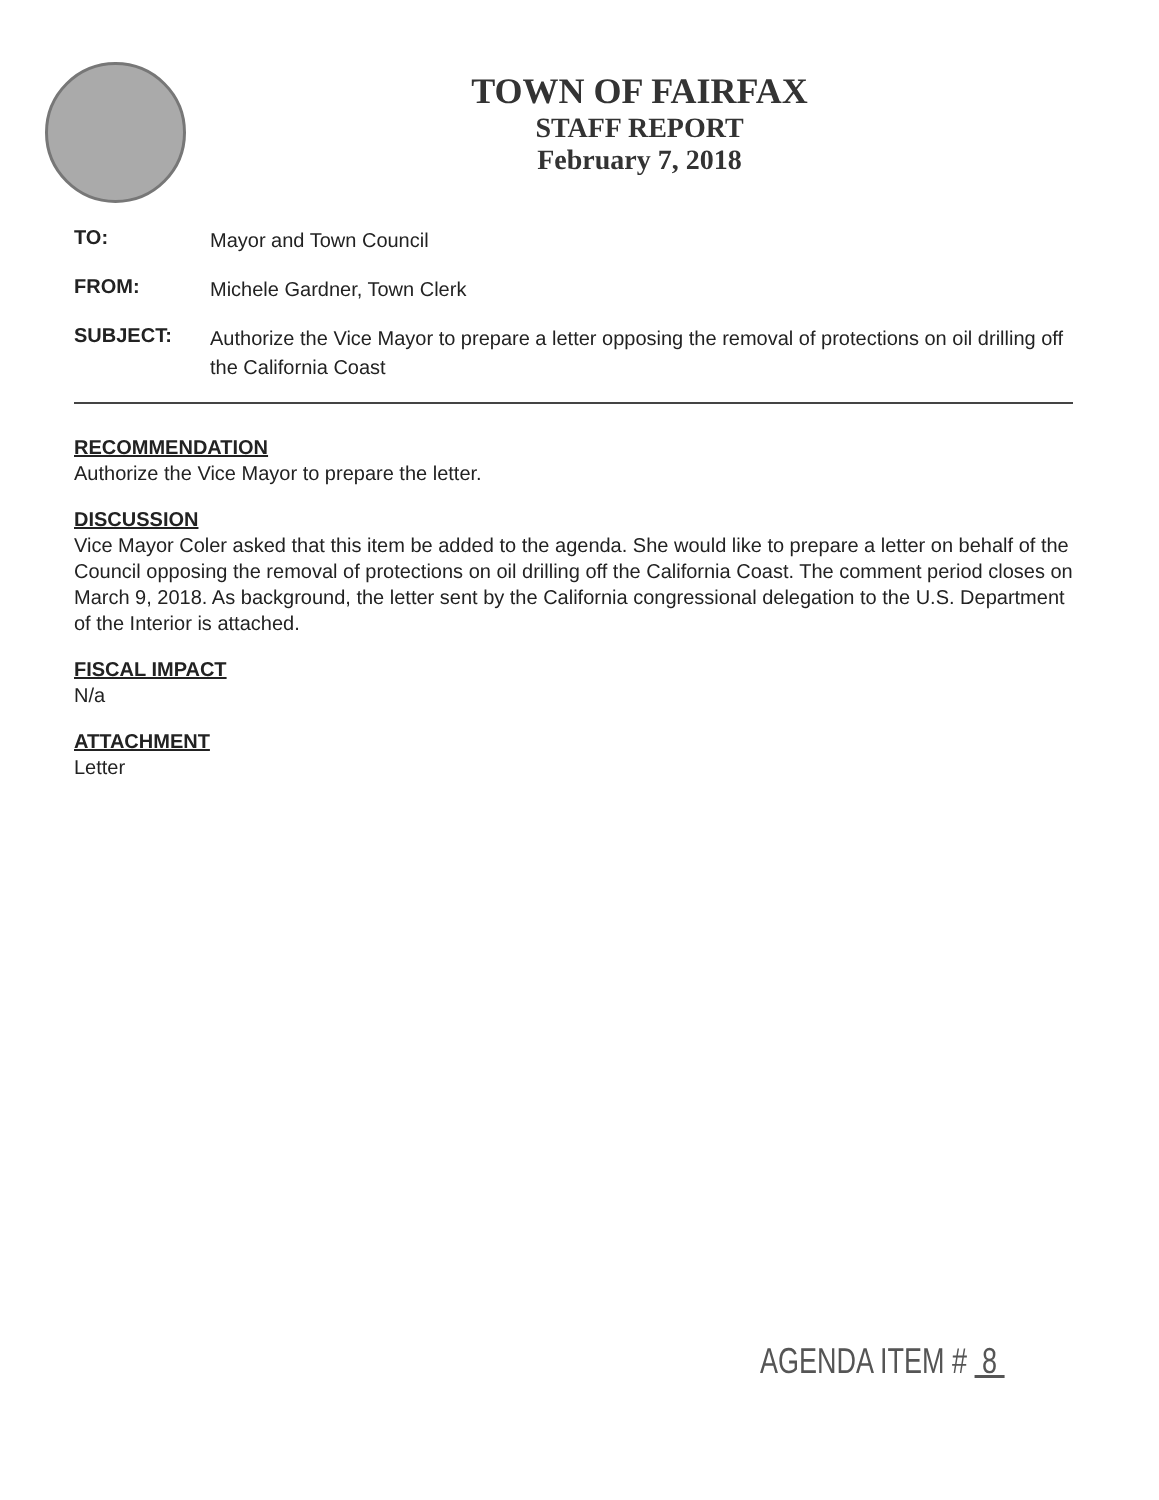TOWN OF FAIRFAX
STAFF REPORT
February 7, 2018
TO:
Mayor and Town Council
FROM:
Michele Gardner, Town Clerk
SUBJECT:
Authorize the Vice Mayor to prepare a letter opposing the removal of protections on oil drilling off the California Coast
RECOMMENDATION
Authorize the Vice Mayor to prepare the letter.
DISCUSSION
Vice Mayor Coler asked that this item be added to the agenda. She would like to prepare a letter on behalf of the Council opposing the removal of protections on oil drilling off the California Coast. The comment period closes on March 9, 2018. As background, the letter sent by the California congressional delegation to the U.S. Department of the Interior is attached.
FISCAL IMPACT
N/a
ATTACHMENT
Letter
AGENDA ITEM # 8